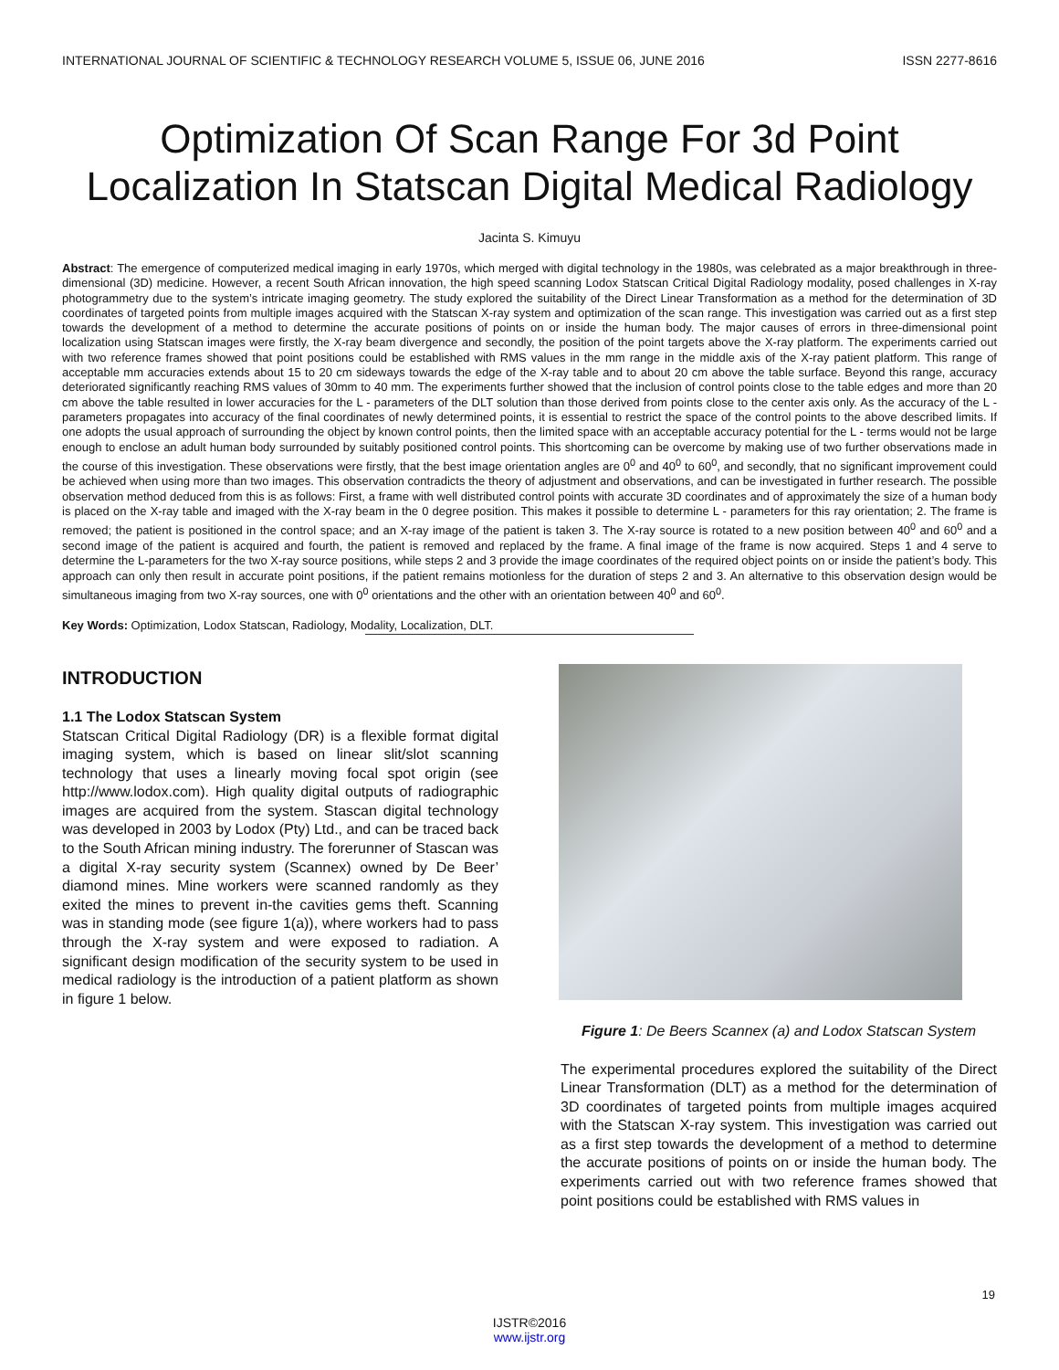INTERNATIONAL JOURNAL OF SCIENTIFIC & TECHNOLOGY RESEARCH VOLUME 5, ISSUE 06, JUNE 2016 ISSN 2277-8616
Optimization Of Scan Range For 3d Point Localization In Statscan Digital Medical Radiology
Jacinta S. Kimuyu
Abstract: The emergence of computerized medical imaging in early 1970s, which merged with digital technology in the 1980s, was celebrated as a major breakthrough in three-dimensional (3D) medicine. However, a recent South African innovation, the high speed scanning Lodox Statscan Critical Digital Radiology modality, posed challenges in X-ray photogrammetry due to the system’s intricate imaging geometry. The study explored the suitability of the Direct Linear Transformation as a method for the determination of 3D coordinates of targeted points from multiple images acquired with the Statscan X-ray system and optimization of the scan range. This investigation was carried out as a first step towards the development of a method to determine the accurate positions of points on or inside the human body. The major causes of errors in three-dimensional point localization using Statscan images were firstly, the X-ray beam divergence and secondly, the position of the point targets above the X-ray platform. The experiments carried out with two reference frames showed that point positions could be established with RMS values in the mm range in the middle axis of the X-ray patient platform. This range of acceptable mm accuracies extends about 15 to 20 cm sideways towards the edge of the X-ray table and to about 20 cm above the table surface. Beyond this range, accuracy deteriorated significantly reaching RMS values of 30mm to 40 mm. The experiments further showed that the inclusion of control points close to the table edges and more than 20 cm above the table resulted in lower accuracies for the L - parameters of the DLT solution than those derived from points close to the center axis only. As the accuracy of the L - parameters propagates into accuracy of the final coordinates of newly determined points, it is essential to restrict the space of the control points to the above described limits. If one adopts the usual approach of surrounding the object by known control points, then the limited space with an acceptable accuracy potential for the L - terms would not be large enough to enclose an adult human body surrounded by suitably positioned control points. This shortcoming can be overcome by making use of two further observations made in the course of this investigation. These observations were firstly, that the best image orientation angles are 0<sup>0</sup> and 40<sup>0</sup> to 60<sup>0</sup>, and secondly, that no significant improvement could be achieved when using more than two images. This observation contradicts the theory of adjustment and observations, and can be investigated in further research. The possible observation method deduced from this is as follows: First, a frame with well distributed control points with accurate 3D coordinates and of approximately the size of a human body is placed on the X-ray table and imaged with the X-ray beam in the 0 degree position. This makes it possible to determine L - parameters for this ray orientation; 2. The frame is removed; the patient is positioned in the control space; and an X-ray image of the patient is taken 3. The X-ray source is rotated to a new position between 40<sup>0</sup> and 60<sup>0</sup> and a second image of the patient is acquired and fourth, the patient is removed and replaced by the frame. A final image of the frame is now acquired. Steps 1 and 4 serve to determine the L-parameters for the two X-ray source positions, while steps 2 and 3 provide the image coordinates of the required object points on or inside the patient’s body. This approach can only then result in accurate point positions, if the patient remains motionless for the duration of steps 2 and 3. An alternative to this observation design would be simultaneous imaging from two X-ray sources, one with 0<sup>0</sup> orientations and the other with an orientation between 40<sup>0</sup> and 60<sup>0</sup>.
Key Words: Optimization, Lodox Statscan, Radiology, Modality, Localization, DLT.
INTRODUCTION
1.1 The Lodox Statscan System
Statscan Critical Digital Radiology (DR) is a flexible format digital imaging system, which is based on linear slit/slot scanning technology that uses a linearly moving focal spot origin (see http://www.lodox.com). High quality digital outputs of radiographic images are acquired from the system. Stascan digital technology was developed in 2003 by Lodox (Pty) Ltd., and can be traced back to the South African mining industry. The forerunner of Stascan was a digital X-ray security system (Scannex) owned by De Beer’ diamond mines. Mine workers were scanned randomly as they exited the mines to prevent in-the cavities gems theft. Scanning was in standing mode (see figure 1(a)), where workers had to pass through the X-ray system and were exposed to radiation. A significant design modification of the security system to be used in medical radiology is the introduction of a patient platform as shown in figure 1 below.
Figure 1: De Beers Scannex (a) and Lodox Statscan System
The experimental procedures explored the suitability of the Direct Linear Transformation (DLT) as a method for the determination of 3D coordinates of targeted points from multiple images acquired with the Statscan X-ray system. This investigation was carried out as a first step towards the development of a method to determine the accurate positions of points on or inside the human body. The experiments carried out with two reference frames showed that point positions could be established with RMS values in
19
IJSTR©2016
www.ijstr.org